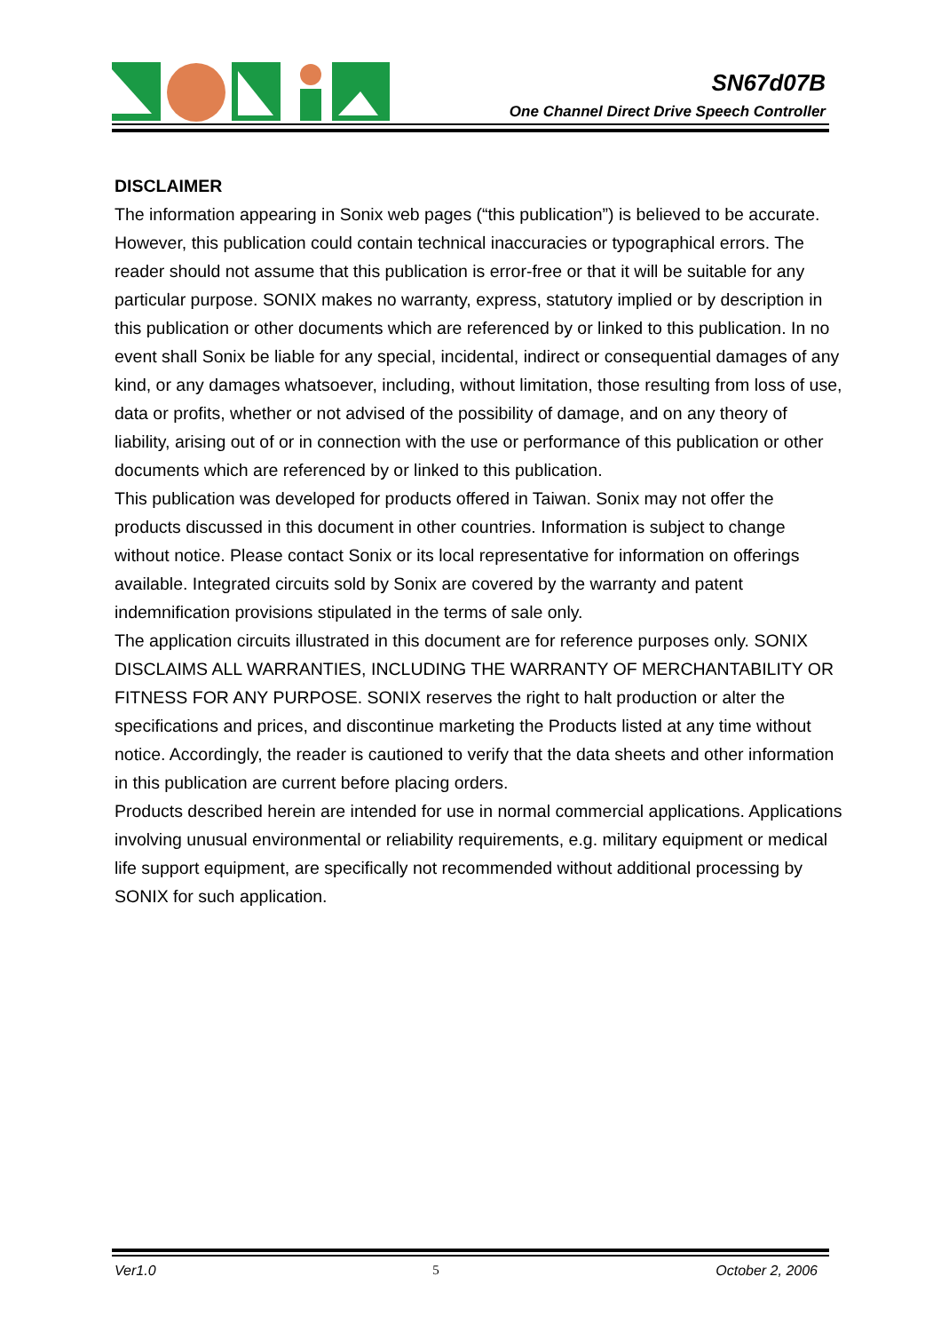SN67d07B
One Channel Direct Drive Speech Controller
DISCLAIMER
The information appearing in Sonix web pages (“this publication”) is believed to be accurate.
However, this publication could contain technical inaccuracies or typographical errors. The reader should not assume that this publication is error-free or that it will be suitable for any particular purpose. SONIX makes no warranty, express, statutory implied or by description in this publication or other documents which are referenced by or linked to this publication. In no event shall Sonix be liable for any special, incidental, indirect or consequential damages of any kind, or any damages whatsoever, including, without limitation, those resulting from loss of use, data or profits, whether or not advised of the possibility of damage, and on any theory of liability, arising out of or in connection with the use or performance of this publication or other documents which are referenced by or linked to this publication.
This publication was developed for products offered in Taiwan. Sonix may not offer the products discussed in this document in other countries. Information is subject to change without notice. Please contact Sonix or its local representative for information on offerings available. Integrated circuits sold by Sonix are covered by the warranty and patent indemnification provisions stipulated in the terms of sale only.
The application circuits illustrated in this document are for reference purposes only. SONIX DISCLAIMS ALL WARRANTIES, INCLUDING THE WARRANTY OF MERCHANTABILITY OR FITNESS FOR ANY PURPOSE. SONIX reserves the right to halt production or alter the specifications and prices, and discontinue marketing the Products listed at any time without notice. Accordingly, the reader is cautioned to verify that the data sheets and other information in this publication are current before placing orders.
Products described herein are intended for use in normal commercial applications. Applications involving unusual environmental or reliability requirements, e.g. military equipment or medical life support equipment, are specifically not recommended without additional processing by SONIX for such application.
Ver1.0 5 October 2, 2006